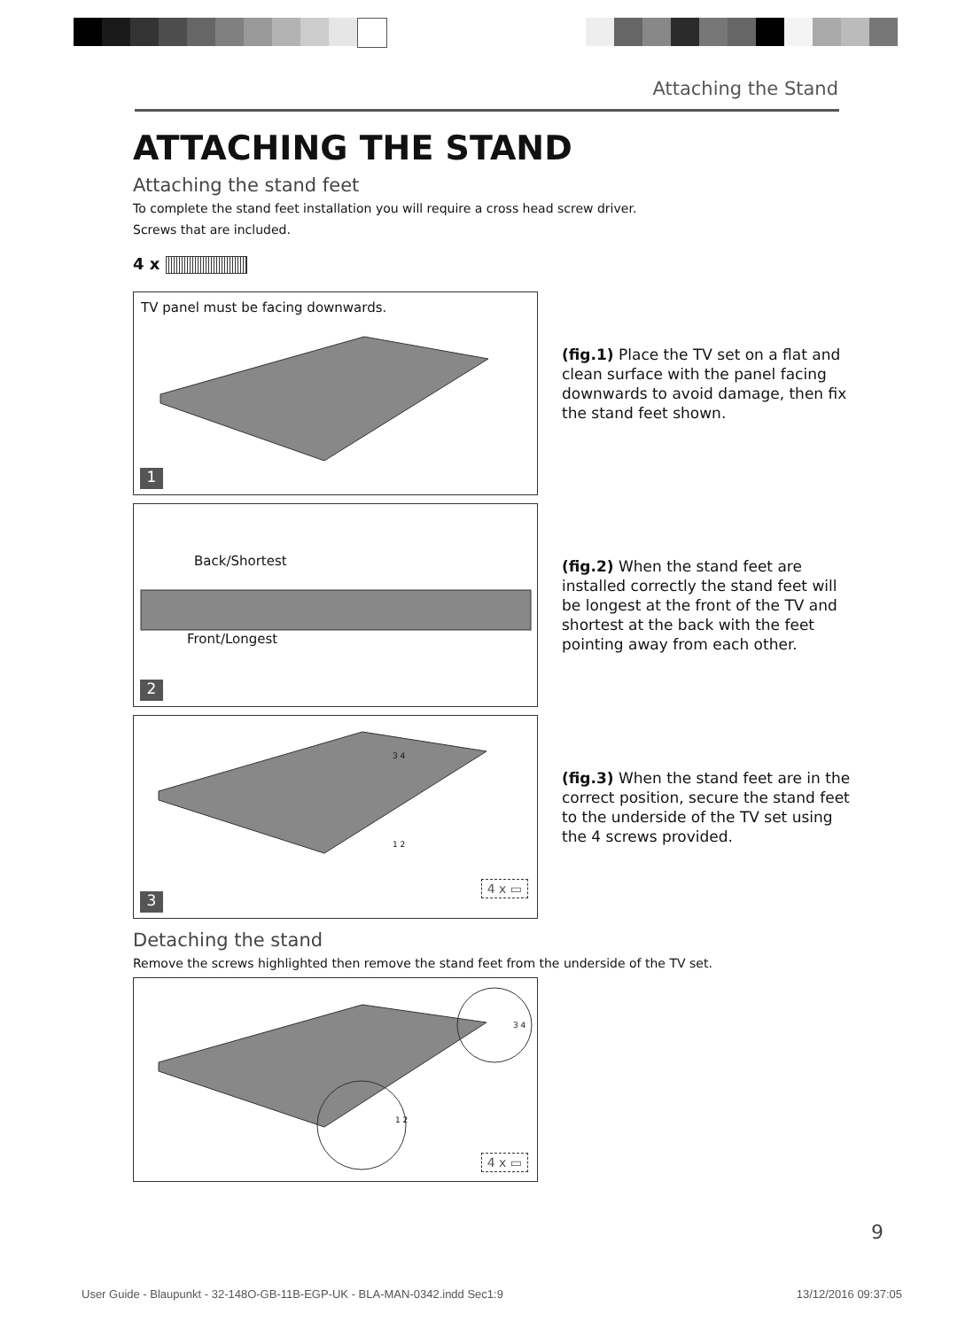Attaching the Stand
ATTACHING THE STAND
Attaching the stand feet
To complete the stand feet installation you will require a cross head screw driver.
Screws that are included.
4 x
TV panel must be facing downwards.
1
(fig.1) Place the TV set on a flat and clean surface with the panel facing downwards to avoid damage, then fix the stand feet shown.
Back/Shortest
Front/Longest
2
(fig.2) When the stand feet are installed correctly the stand feet will be longest at the front of the TV and shortest at the back with the feet pointing away from each other.
3 4
1 2
4 x ▭
3
(fig.3) When the stand feet are in the correct position, secure the stand feet to the underside of the TV set using the 4 screws provided.
Detaching the stand
Remove the screws highlighted then remove the stand feet from the underside of the TV set.
3 4
1 2
4 x ▭
9
User Guide - Blaupunkt - 32-148O-GB-11B-EGP-UK - BLA-MAN-0342.indd Sec1:9
13/12/2016 09:37:05